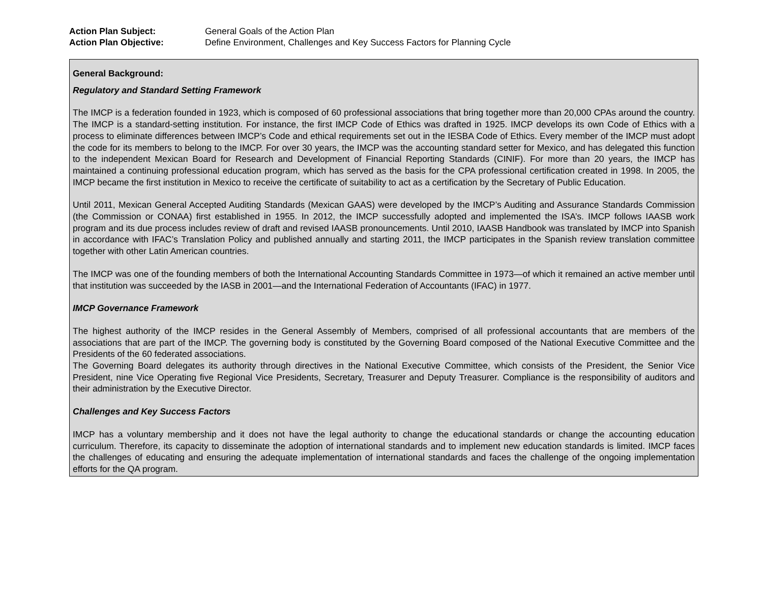Action Plan Subject: General Goals of the Action Plan
Action Plan Objective: Define Environment, Challenges and Key Success Factors for Planning Cycle
General Background:
Regulatory and Standard Setting Framework
The IMCP is a federation founded in 1923, which is composed of 60 professional associations that bring together more than 20,000 CPAs around the country. The IMCP is a standard-setting institution. For instance, the first IMCP Code of Ethics was drafted in 1925. IMCP develops its own Code of Ethics with a process to eliminate differences between IMCP’s Code and ethical requirements set out in the IESBA Code of Ethics. Every member of the IMCP must adopt the code for its members to belong to the IMCP. For over 30 years, the IMCP was the accounting standard setter for Mexico, and has delegated this function to the independent Mexican Board for Research and Development of Financial Reporting Standards (CINIF). For more than 20 years, the IMCP has maintained a continuing professional education program, which has served as the basis for the CPA professional certification created in 1998. In 2005, the IMCP became the first institution in Mexico to receive the certificate of suitability to act as a certification by the Secretary of Public Education.
Until 2011, Mexican General Accepted Auditing Standards (Mexican GAAS) were developed by the IMCP’s Auditing and Assurance Standards Commission (the Commission or CONAA) first established in 1955. In 2012, the IMCP successfully adopted and implemented the ISA’s. IMCP follows IAASB work program and its due process includes review of draft and revised IAASB pronouncements. Until 2010, IAASB Handbook was translated by IMCP into Spanish in accordance with IFAC’s Translation Policy and published annually and starting 2011, the IMCP participates in the Spanish review translation committee together with other Latin American countries.
The IMCP was one of the founding members of both the International Accounting Standards Committee in 1973—of which it remained an active member until that institution was succeeded by the IASB in 2001—and the International Federation of Accountants (IFAC) in 1977.
IMCP Governance Framework
The highest authority of the IMCP resides in the General Assembly of Members, comprised of all professional accountants that are members of the associations that are part of the IMCP. The governing body is constituted by the Governing Board composed of the National Executive Committee and the Presidents of the 60 federated associations.
The Governing Board delegates its authority through directives in the National Executive Committee, which consists of the President, the Senior Vice President, nine Vice Operating five Regional Vice Presidents, Secretary, Treasurer and Deputy Treasurer. Compliance is the responsibility of auditors and their administration by the Executive Director.
Challenges and Key Success Factors
IMCP has a voluntary membership and it does not have the legal authority to change the educational standards or change the accounting education curriculum. Therefore, its capacity to disseminate the adoption of international standards and to implement new education standards is limited. IMCP faces the challenges of educating and ensuring the adequate implementation of international standards and faces the challenge of the ongoing implementation efforts for the QA program.